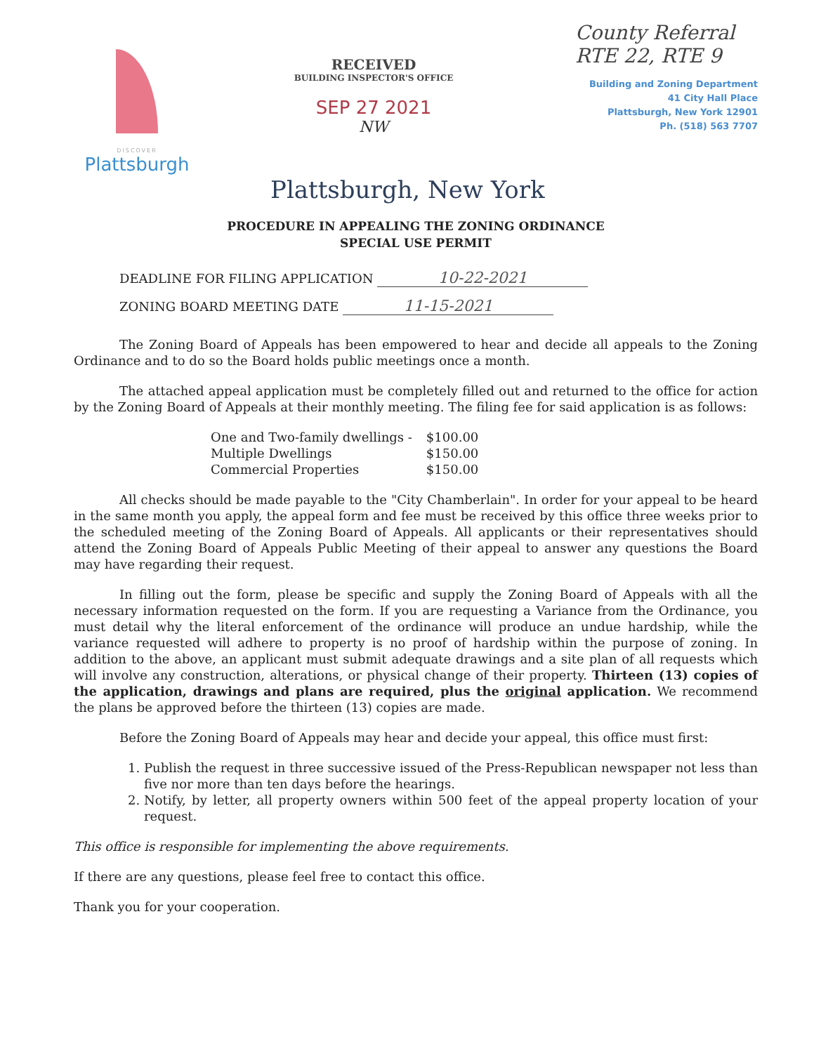DISCOVER
Plattsburgh
RECEIVED
BUILDING INSPECTOR'S OFFICE
SEP 27 2021
NW
County Referral
RTE 22, RTE 9
Building and Zoning Department
41 City Hall Place
Plattsburgh, New York 12901
Ph. (518) 563 7707
Plattsburgh, New York
PROCEDURE IN APPEALING THE ZONING ORDINANCE
SPECIAL USE PERMIT
DEADLINE FOR FILING APPLICATION 10-22-2021
ZONING BOARD MEETING DATE 11-15-2021
The Zoning Board of Appeals has been empowered to hear and decide all appeals to the Zoning Ordinance and to do so the Board holds public meetings once a month.
The attached appeal application must be completely filled out and returned to the office for action by the Zoning Board of Appeals at their monthly meeting. The filing fee for said application is as follows:
| One and Two-family dwellings - | $100.00 |
| Multiple Dwellings | $150.00 |
| Commercial Properties | $150.00 |
All checks should be made payable to the "City Chamberlain". In order for your appeal to be heard in the same month you apply, the appeal form and fee must be received by this office three weeks prior to the scheduled meeting of the Zoning Board of Appeals. All applicants or their representatives should attend the Zoning Board of Appeals Public Meeting of their appeal to answer any questions the Board may have regarding their request.
In filling out the form, please be specific and supply the Zoning Board of Appeals with all the necessary information requested on the form. If you are requesting a Variance from the Ordinance, you must detail why the literal enforcement of the ordinance will produce an undue hardship, while the variance requested will adhere to property is no proof of hardship within the purpose of zoning. In addition to the above, an applicant must submit adequate drawings and a site plan of all requests which will involve any construction, alterations, or physical change of their property. Thirteen (13) copies of the application, drawings and plans are required, plus the original application. We recommend the plans be approved before the thirteen (13) copies are made.
Before the Zoning Board of Appeals may hear and decide your appeal, this office must first:
1. Publish the request in three successive issued of the Press-Republican newspaper not less than five nor more than ten days before the hearings.
2. Notify, by letter, all property owners within 500 feet of the appeal property location of your request.
This office is responsible for implementing the above requirements.
If there are any questions, please feel free to contact this office.
Thank you for your cooperation.